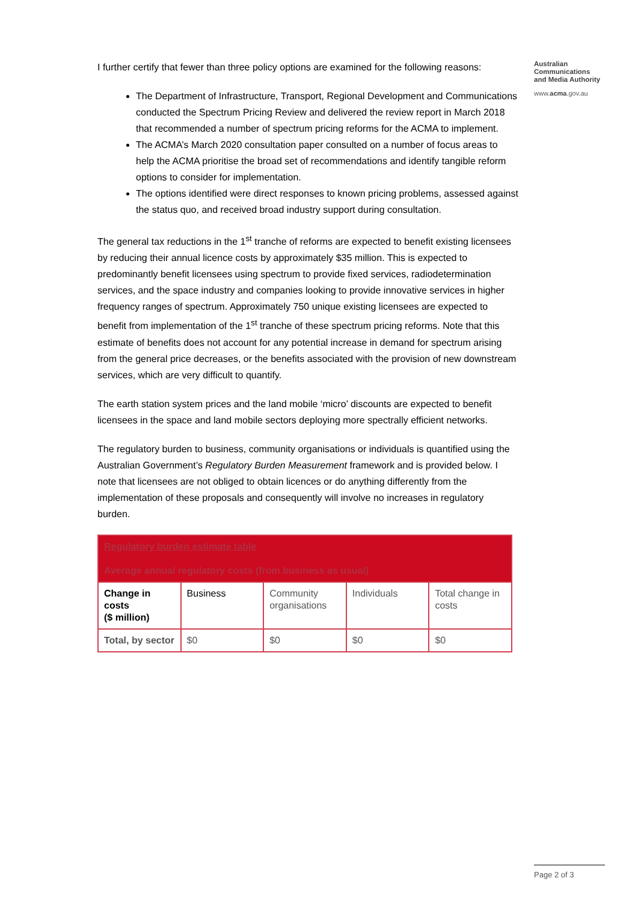I further certify that fewer than three policy options are examined for the following reasons:
The Department of Infrastructure, Transport, Regional Development and Communications conducted the Spectrum Pricing Review and delivered the review report in March 2018 that recommended a number of spectrum pricing reforms for the ACMA to implement.
The ACMA’s March 2020 consultation paper consulted on a number of focus areas to help the ACMA prioritise the broad set of recommendations and identify tangible reform options to consider for implementation.
The options identified were direct responses to known pricing problems, assessed against the status quo, and received broad industry support during consultation.
The general tax reductions in the 1<sup>st</sup> tranche of reforms are expected to benefit existing licensees by reducing their annual licence costs by approximately $35 million. This is expected to predominantly benefit licensees using spectrum to provide fixed services, radiodetermination services, and the space industry and companies looking to provide innovative services in higher frequency ranges of spectrum. Approximately 750 unique existing licensees are expected to benefit from implementation of the 1<sup>st</sup> tranche of these spectrum pricing reforms. Note that this estimate of benefits does not account for any potential increase in demand for spectrum arising from the general price decreases, or the benefits associated with the provision of new downstream services, which are very difficult to quantify.
The earth station system prices and the land mobile ‘micro’ discounts are expected to benefit licensees in the space and land mobile sectors deploying more spectrally efficient networks.
The regulatory burden to business, community organisations or individuals is quantified using the Australian Government’s Regulatory Burden Measurement framework and is provided below. I note that licensees are not obliged to obtain licences or do anything differently from the implementation of these proposals and consequently will involve no increases in regulatory burden.
| Regulatory burden estimate table Average annual regulatory costs (from business as usual) | | | | |
| --- | --- | --- | --- | --- |
| Change in costs ($ million) | Business | Community organisations | Individuals | Total change in costs |
| Total, by sector | $0 | $0 | $0 | $0 |
Australian
Communications
and Media Authority
www.acma.gov.au
Page 2 of 3